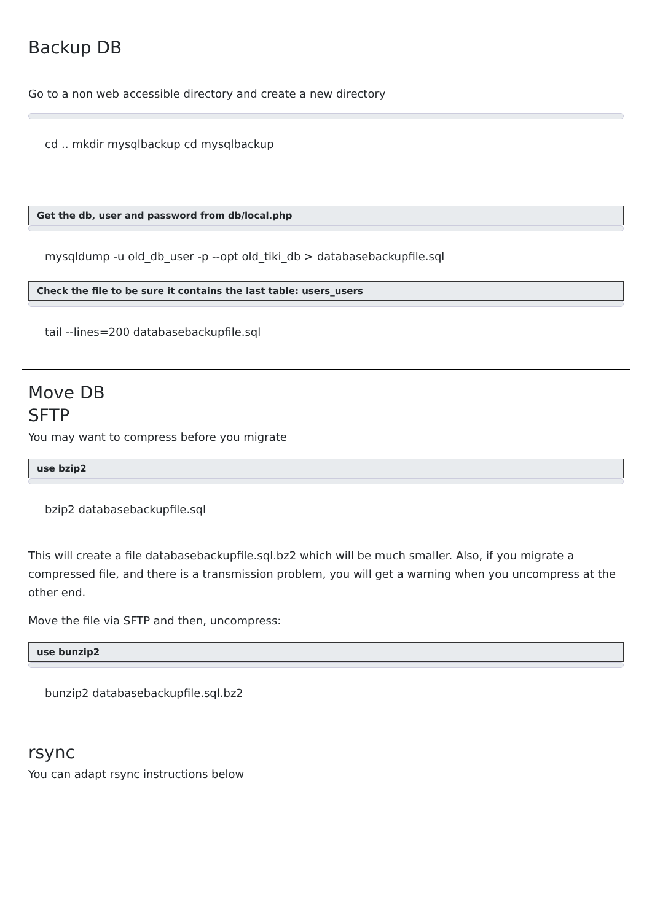Backup DB
Go to a non web accessible directory and create a new directory
cd .. mkdir mysqlbackup cd mysqlbackup
Get the db, user and password from db/local.php
mysqldump -u old_db_user -p --opt old_tiki_db > databasebackupfile.sql
Check the file to be sure it contains the last table: users_users
tail --lines=200 databasebackupfile.sql
Move DB
SFTP
You may want to compress before you migrate
use bzip2
bzip2 databasebackupfile.sql
This will create a file databasebackupfile.sql.bz2 which will be much smaller. Also, if you migrate a compressed file, and there is a transmission problem, you will get a warning when you uncompress at the other end.
Move the file via SFTP and then, uncompress:
use bunzip2
bunzip2 databasebackupfile.sql.bz2
rsync
You can adapt rsync instructions below